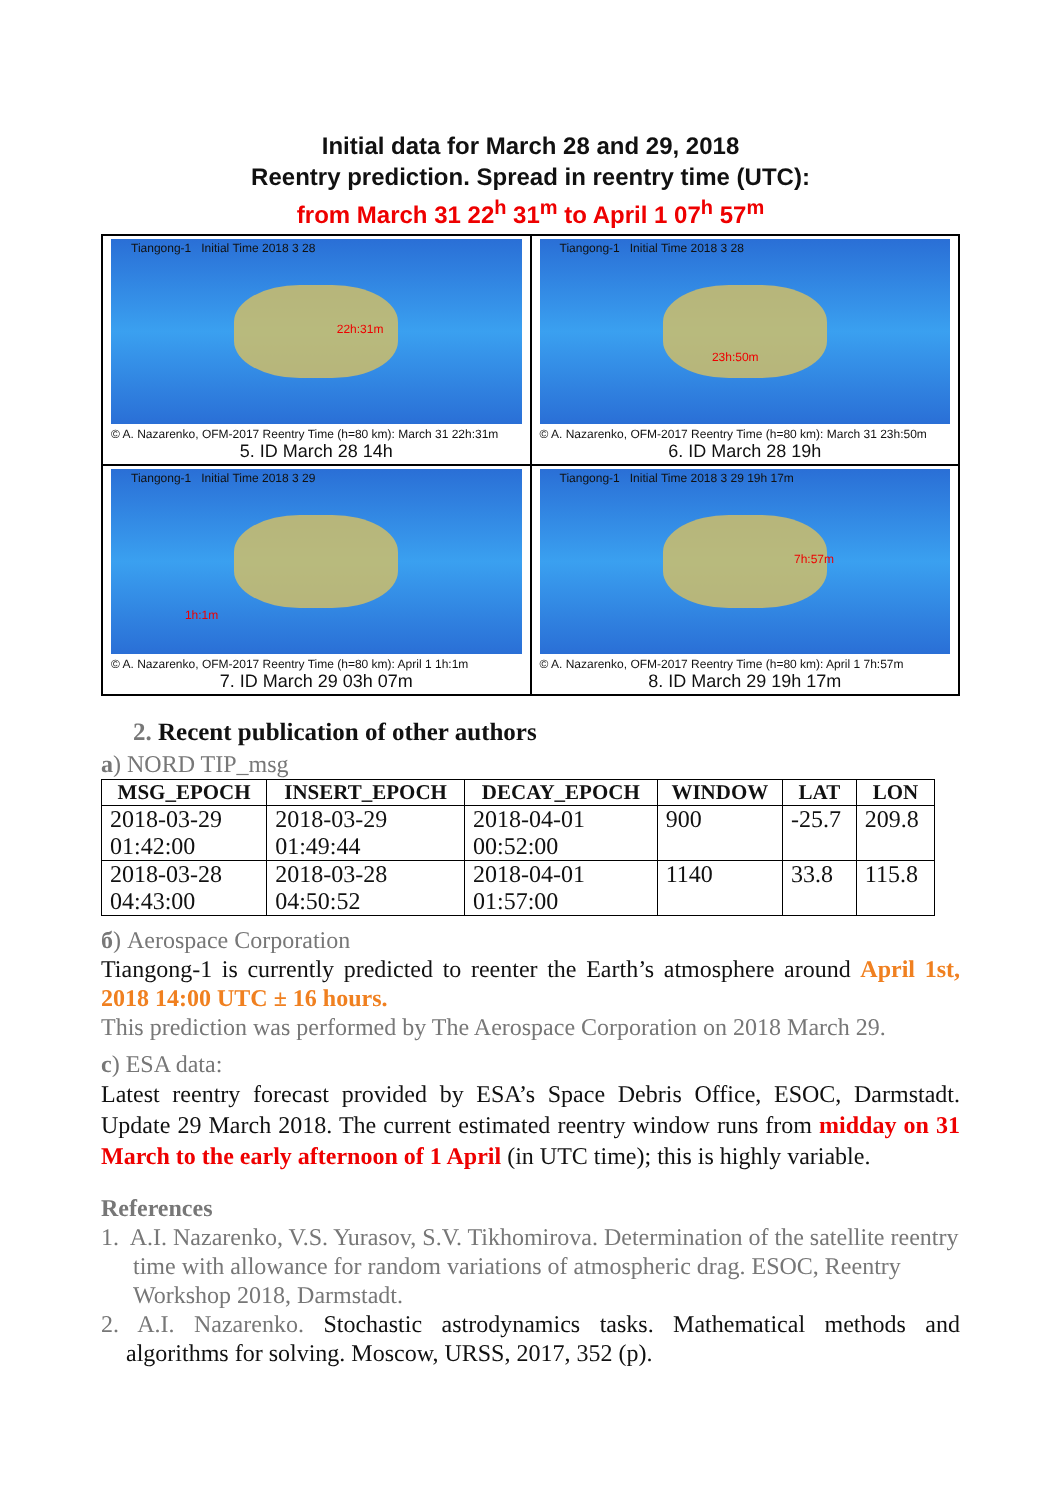Initial data for March 28 and 29, 2018
Reentry prediction. Spread in reentry time (UTC):
from March 31 22<sup>h</sup> 31<sup>m</sup> to April 1 07<sup>h</sup> 57<sup>m</sup>
Tiangong-1 Initial Time 2018 3 28
22h:31m
© A. Nazarenko, OFM-2017 Reentry Time (h=80 km): March 31 22h:31m
5. ID March 28 14h
Tiangong-1 Initial Time 2018 3 28
23h:50m
© A. Nazarenko, OFM-2017 Reentry Time (h=80 km): March 31 23h:50m
6. ID March 28 19h
Tiangong-1 Initial Time 2018 3 29
1h:1m
© A. Nazarenko, OFM-2017 Reentry Time (h=80 km): April 1 1h:1m
7. ID March 29 03h 07m
Tiangong-1 Initial Time 2018 3 29 19h 17m
7h:57m
© A. Nazarenko, OFM-2017 Reentry Time (h=80 km): April 1 7h:57m
8. ID March 29 19h 17m
2. Recent publication of other authors
a) NORD TIP_msg
| MSG_EPOCH | INSERT_EPOCH | DECAY_EPOCH | WINDOW | LAT | LON |
| --- | --- | --- | --- | --- | --- |
| 2018-03-29 01:42:00 | 2018-03-29 01:49:44 | 2018-04-01 00:52:00 | 900 | -25.7 | 209.8 |
| 2018-03-28 04:43:00 | 2018-03-28 04:50:52 | 2018-04-01 01:57:00 | 1140 | 33.8 | 115.8 |
б) Aerospace Corporation
Tiangong-1 is currently predicted to reenter the Earth’s atmosphere around April 1st, 2018 14:00 UTC ± 16 hours.
This prediction was performed by The Aerospace Corporation on 2018 March 29.
c) ESA data:
Latest reentry forecast provided by ESA’s Space Debris Office, ESOC, Darmstadt. Update 29 March 2018. The current estimated reentry window runs from midday on 31 March to the early afternoon of 1 April (in UTC time); this is highly variable.
References
1. A.I. Nazarenko, V.S. Yurasov, S.V. Tikhomirova. Determination of the satellite reentry time with allowance for random variations of atmospheric drag. ESOC, Reentry Workshop 2018, Darmstadt.
2. A.I. Nazarenko. Stochastic astrodynamics tasks. Mathematical methods and algorithms for solving. Moscow, URSS, 2017, 352 (p).